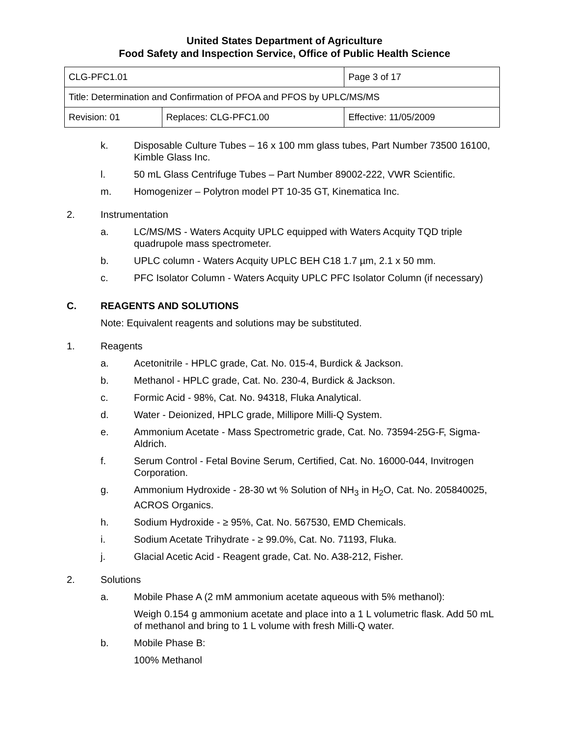United States Department of Agriculture
Food Safety and Inspection Service, Office of Public Health Science
| CLG-PFC1.01 | | Page 3 of 17 |
| Title: Determination and Confirmation of PFOA and PFOS by UPLC/MS/MS | | |
| Revision: 01 | Replaces: CLG-PFC1.00 | Effective: 11/05/2009 |
k. Disposable Culture Tubes – 16 x 100 mm glass tubes, Part Number 73500 16100, Kimble Glass Inc.
l. 50 mL Glass Centrifuge Tubes – Part Number 89002-222, VWR Scientific.
m. Homogenizer – Polytron model PT 10-35 GT, Kinematica Inc.
2. Instrumentation
a. LC/MS/MS - Waters Acquity UPLC equipped with Waters Acquity TQD triple quadrupole mass spectrometer.
b. UPLC column - Waters Acquity UPLC BEH C18 1.7 µm, 2.1 x 50 mm.
c. PFC Isolator Column - Waters Acquity UPLC PFC Isolator Column (if necessary)
C. REAGENTS AND SOLUTIONS
Note: Equivalent reagents and solutions may be substituted.
1. Reagents
a. Acetonitrile - HPLC grade, Cat. No. 015-4, Burdick & Jackson.
b. Methanol - HPLC grade, Cat. No. 230-4, Burdick & Jackson.
c. Formic Acid - 98%, Cat. No. 94318, Fluka Analytical.
d. Water - Deionized, HPLC grade, Millipore Milli-Q System.
e. Ammonium Acetate - Mass Spectrometric grade, Cat. No. 73594-25G-F, Sigma-Aldrich.
f. Serum Control - Fetal Bovine Serum, Certified, Cat. No. 16000-044, Invitrogen Corporation.
g. Ammonium Hydroxide - 28-30 wt % Solution of NH<sub>3</sub> in H<sub>2</sub>O, Cat. No. 205840025, ACROS Organics.
h. Sodium Hydroxide - ≥ 95%, Cat. No. 567530, EMD Chemicals.
i. Sodium Acetate Trihydrate - ≥ 99.0%, Cat. No. 71193, Fluka.
j. Glacial Acetic Acid - Reagent grade, Cat. No. A38-212, Fisher.
2. Solutions
a. Mobile Phase A (2 mM ammonium acetate aqueous with 5% methanol):
Weigh 0.154 g ammonium acetate and place into a 1 L volumetric flask. Add 50 mL of methanol and bring to 1 L volume with fresh Milli-Q water.
b. Mobile Phase B:
100% Methanol